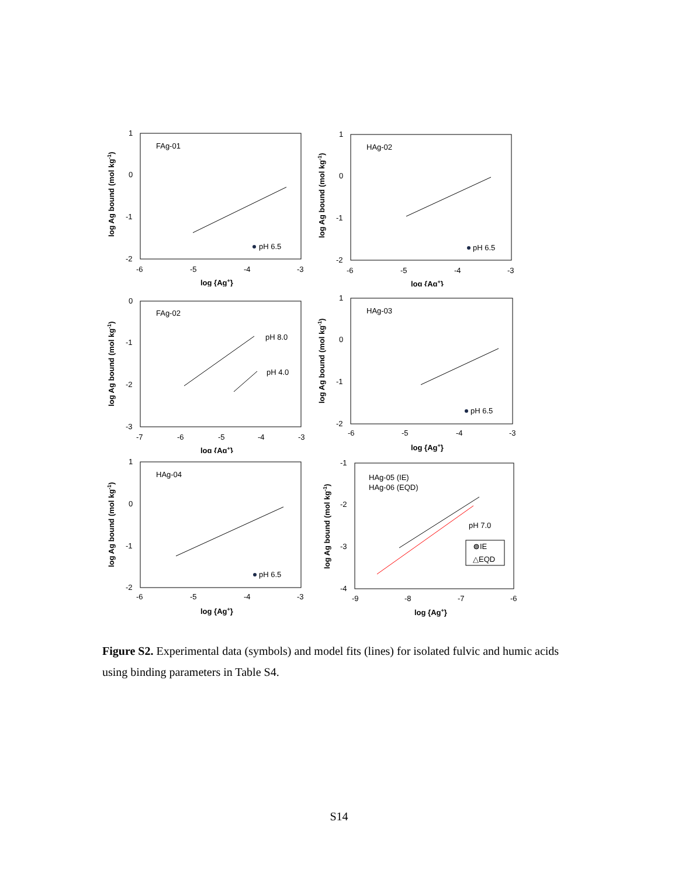FAg-01
1
0
-1
-2
-6
-5
-4
-3
log {Ag+}
log Ag bound (mol kg-1)
pH 6.5
HAg-02
1
0
-1
-2
-6
-5
-4
-3
log {Ag+}
log Ag bound (mol kg-1)
pH 6.5
FAg-02
0
-1
-2
-3
-7
-6
-5
-4
-3
log {Ag+}
log Ag bound (mol kg-1)
pH 8.0
pH 4.0
HAg-03
1
0
-1
-2
-6
-5
-4
-3
log {Ag+}
log Ag bound (mol kg-1)
pH 6.5
HAg-04
1
0
-1
-2
-6
-5
-4
-3
log {Ag+}
log Ag bound (mol kg-1)
pH 6.5
HAg-05 (IE)
HAg-06 (EQD)
-1
-2
-3
-4
-9
-8
-7
-6
log {Ag+}
log Ag bound (mol kg-1)
pH 7.0
IE
△EQD
Figure S2. Experimental data (symbols) and model fits (lines) for isolated fulvic and humic acids using binding parameters in Table S4.
S14